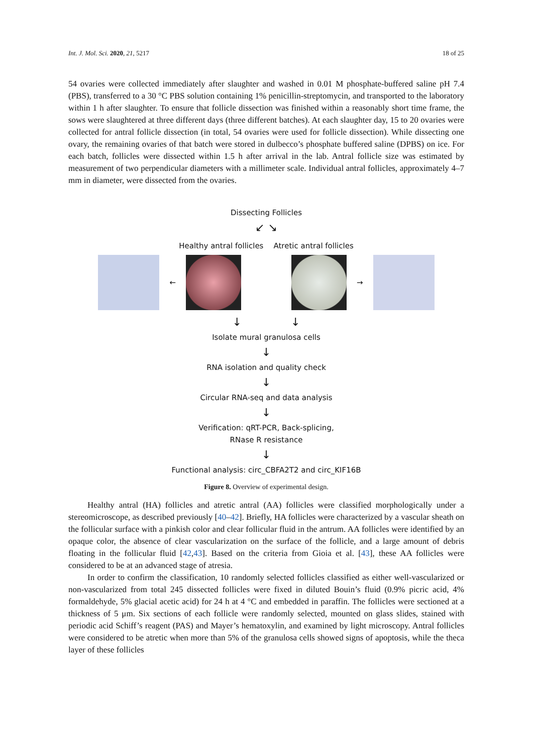Int. J. Mol. Sci. 2020, 21, 5217 18 of 25
54 ovaries were collected immediately after slaughter and washed in 0.01 M phosphate-buffered saline pH 7.4 (PBS), transferred to a 30 °C PBS solution containing 1% penicillin-streptomycin, and transported to the laboratory within 1 h after slaughter. To ensure that follicle dissection was finished within a reasonably short time frame, the sows were slaughtered at three different days (three different batches). At each slaughter day, 15 to 20 ovaries were collected for antral follicle dissection (in total, 54 ovaries were used for follicle dissection). While dissecting one ovary, the remaining ovaries of that batch were stored in dulbecco’s phosphate buffered saline (DPBS) on ice. For each batch, follicles were dissected within 1.5 h after arrival in the lab. Antral follicle size was estimated by measurement of two perpendicular diameters with a millimeter scale. Individual antral follicles, approximately 4–7 mm in diameter, were dissected from the ovaries.
Dissecting Follicles
↙ ↘
Healthy antral follicles Atretic antral follicles
← →
↓ ↓
Isolate mural granulosa cells
↓
RNA isolation and quality check
↓
Circular RNA-seq and data analysis
↓
Verification: qRT-PCR, Back-splicing,
RNase R resistance
↓
Functional analysis: circ_CBFA2T2 and circ_KIF16B
Figure 8. Overview of experimental design.
Healthy antral (HA) follicles and atretic antral (AA) follicles were classified morphologically under a stereomicroscope, as described previously [40–42]. Briefly, HA follicles were characterized by a vascular sheath on the follicular surface with a pinkish color and clear follicular fluid in the antrum. AA follicles were identified by an opaque color, the absence of clear vascularization on the surface of the follicle, and a large amount of debris floating in the follicular fluid [42,43]. Based on the criteria from Gioia et al. [43], these AA follicles were considered to be at an advanced stage of atresia.
In order to confirm the classification, 10 randomly selected follicles classified as either well-vascularized or non-vascularized from total 245 dissected follicles were fixed in diluted Bouin’s fluid (0.9% picric acid, 4% formaldehyde, 5% glacial acetic acid) for 24 h at 4 °C and embedded in paraffin. The follicles were sectioned at a thickness of 5 μm. Six sections of each follicle were randomly selected, mounted on glass slides, stained with periodic acid Schiff’s reagent (PAS) and Mayer’s hematoxylin, and examined by light microscopy. Antral follicles were considered to be atretic when more than 5% of the granulosa cells showed signs of apoptosis, while the theca layer of these follicles